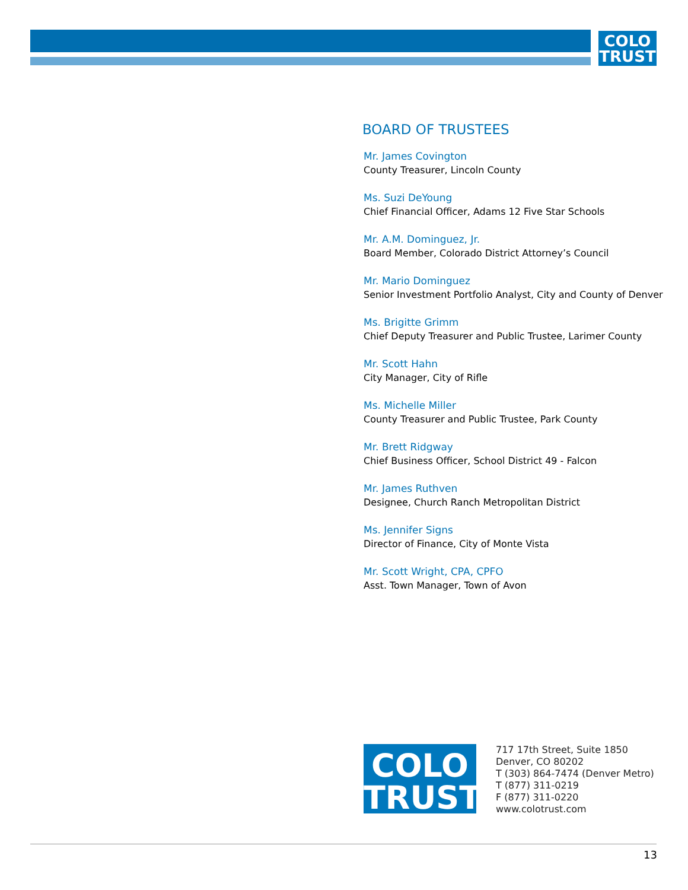COLO
TRUST
BOARD OF TRUSTEES
Mr. James Covington
County Treasurer, Lincoln County
Ms. Suzi DeYoung
Chief Financial Officer, Adams 12 Five Star Schools
Mr. A.M. Dominguez, Jr.
Board Member, Colorado District Attorney’s Council
Mr. Mario Dominguez
Senior Investment Portfolio Analyst, City and County of Denver
Ms. Brigitte Grimm
Chief Deputy Treasurer and Public Trustee, Larimer County
Mr. Scott Hahn
City Manager, City of Rifle
Ms. Michelle Miller
County Treasurer and Public Trustee, Park County
Mr. Brett Ridgway
Chief Business Officer, School District 49 - Falcon
Mr. James Ruthven
Designee, Church Ranch Metropolitan District
Ms. Jennifer Signs
Director of Finance, City of Monte Vista
Mr. Scott Wright, CPA, CPFO
Asst. Town Manager, Town of Avon
COLO
TRUST
717 17th Street, Suite 1850
Denver, CO 80202
T (303) 864-7474 (Denver Metro)
T (877) 311-0219
F (877) 311-0220
www.colotrust.com
13